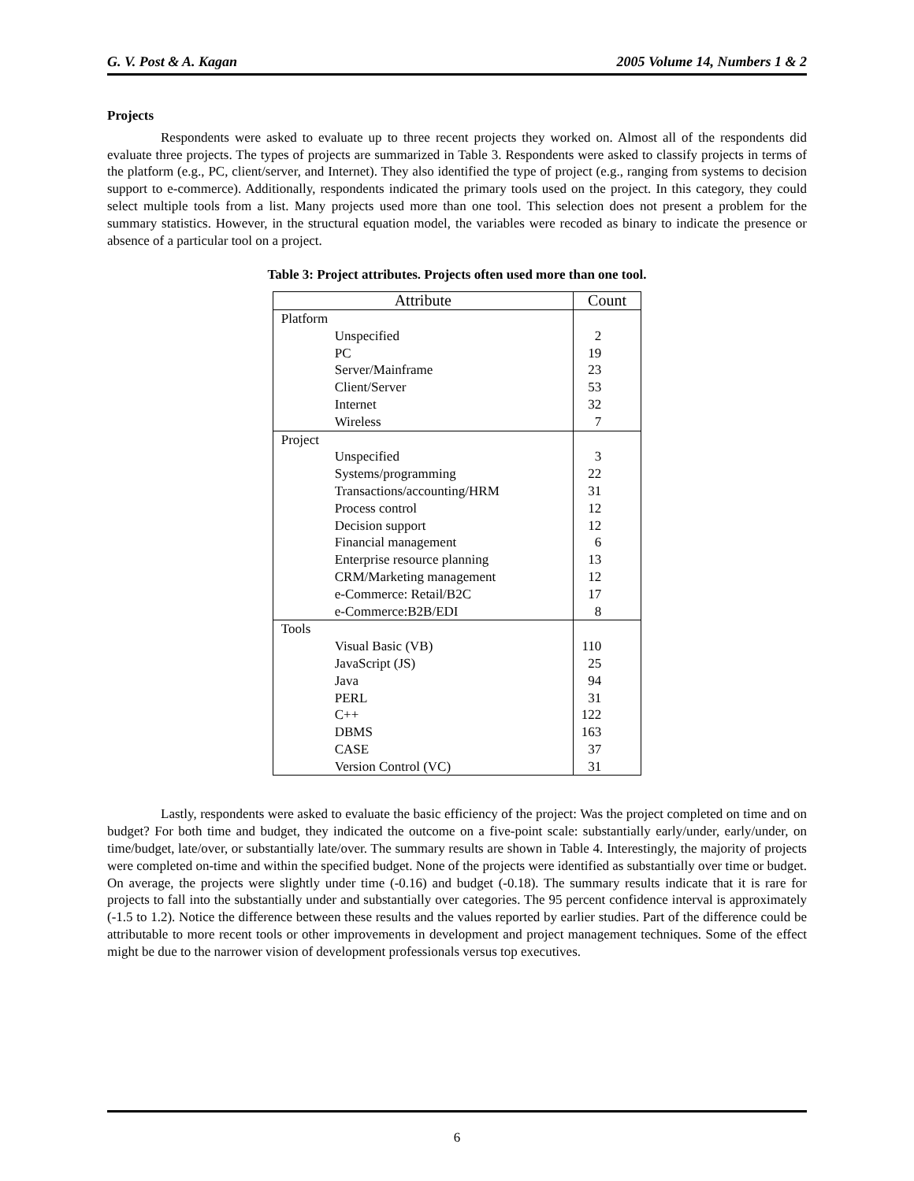G. V. Post & A. Kagan 2005 Volume 14, Numbers 1 & 2
Projects
Respondents were asked to evaluate up to three recent projects they worked on. Almost all of the respondents did evaluate three projects. The types of projects are summarized in Table 3. Respondents were asked to classify projects in terms of the platform (e.g., PC, client/server, and Internet). They also identified the type of project (e.g., ranging from systems to decision support to e-commerce). Additionally, respondents indicated the primary tools used on the project. In this category, they could select multiple tools from a list. Many projects used more than one tool. This selection does not present a problem for the summary statistics. However, in the structural equation model, the variables were recoded as binary to indicate the presence or absence of a particular tool on a project.
Table 3: Project attributes. Projects often used more than one tool.
| Attribute | Count |
| --- | --- |
| Platform | |
| Unspecified | 2 |
| PC | 19 |
| Server/Mainframe | 23 |
| Client/Server | 53 |
| Internet | 32 |
| Wireless | 7 |
| Project | |
| Unspecified | 3 |
| Systems/programming | 22 |
| Transactions/accounting/HRM | 31 |
| Process control | 12 |
| Decision support | 12 |
| Financial management | 6 |
| Enterprise resource planning | 13 |
| CRM/Marketing management | 12 |
| e-Commerce: Retail/B2C | 17 |
| e-Commerce:B2B/EDI | 8 |
| Tools | |
| Visual Basic (VB) | 110 |
| JavaScript (JS) | 25 |
| Java | 94 |
| PERL | 31 |
| C++ | 122 |
| DBMS | 163 |
| CASE | 37 |
| Version Control (VC) | 31 |
Lastly, respondents were asked to evaluate the basic efficiency of the project: Was the project completed on time and on budget? For both time and budget, they indicated the outcome on a five-point scale: substantially early/under, early/under, on time/budget, late/over, or substantially late/over. The summary results are shown in Table 4. Interestingly, the majority of projects were completed on-time and within the specified budget. None of the projects were identified as substantially over time or budget. On average, the projects were slightly under time (-0.16) and budget (-0.18). The summary results indicate that it is rare for projects to fall into the substantially under and substantially over categories. The 95 percent confidence interval is approximately (-1.5 to 1.2). Notice the difference between these results and the values reported by earlier studies. Part of the difference could be attributable to more recent tools or other improvements in development and project management techniques. Some of the effect might be due to the narrower vision of development professionals versus top executives.
6